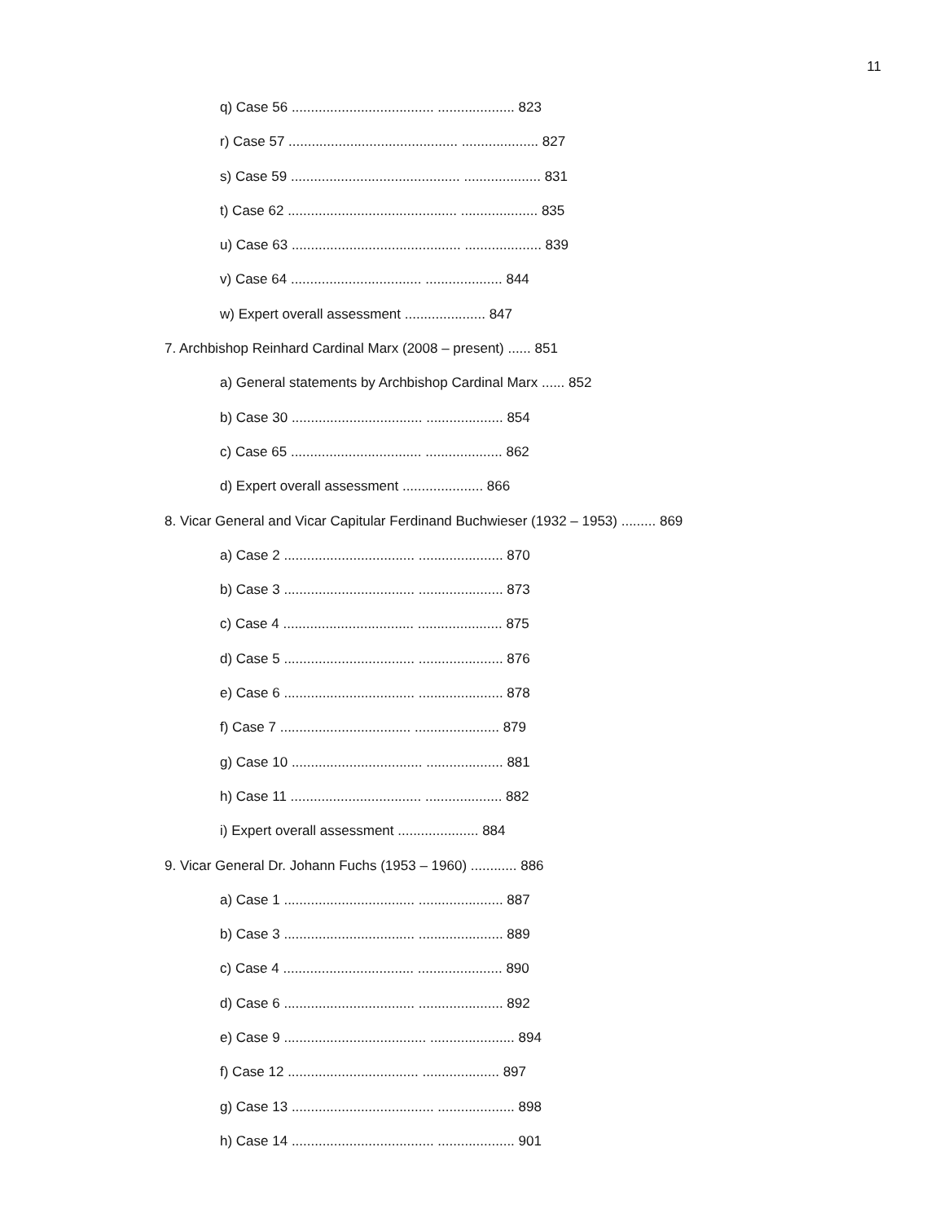11
q) Case 56 ..................................... .................... 823
r) Case 57 ............................................ .................... 827
s) Case 59 ............................................ .................... 831
t) Case 62 ............................................ .................... 835
u) Case 63 ............................................ .................... 839
v) Case 64 .................................. .................... 844
w) Expert overall assessment ..................... 847
7. Archbishop Reinhard Cardinal Marx (2008 – present) ...... 851
a) General statements by Archbishop Cardinal Marx ...... 852
b) Case 30 .................................. .................... 854
c) Case 65 .................................. .................... 862
d) Expert overall assessment ..................... 866
8. Vicar General and Vicar Capitular Ferdinand Buchwieser (1932 – 1953) ......... 869
a) Case 2 .................................. ...................... 870
b) Case 3 .................................. ...................... 873
c) Case 4 .................................. ...................... 875
d) Case 5 .................................. ...................... 876
e) Case 6 .................................. ...................... 878
f) Case 7 .................................. ...................... 879
g) Case 10 .................................. .................... 881
h) Case 11 .................................. .................... 882
i) Expert overall assessment ..................... 884
9. Vicar General Dr. Johann Fuchs (1953 – 1960) ............ 886
a) Case 1 .................................. ...................... 887
b) Case 3 .................................. ...................... 889
c) Case 4 .................................. ...................... 890
d) Case 6 .................................. ...................... 892
e) Case 9 ..................................... ...................... 894
f) Case 12 .................................. .................... 897
g) Case 13 ..................................... .................... 898
h) Case 14 ..................................... .................... 901